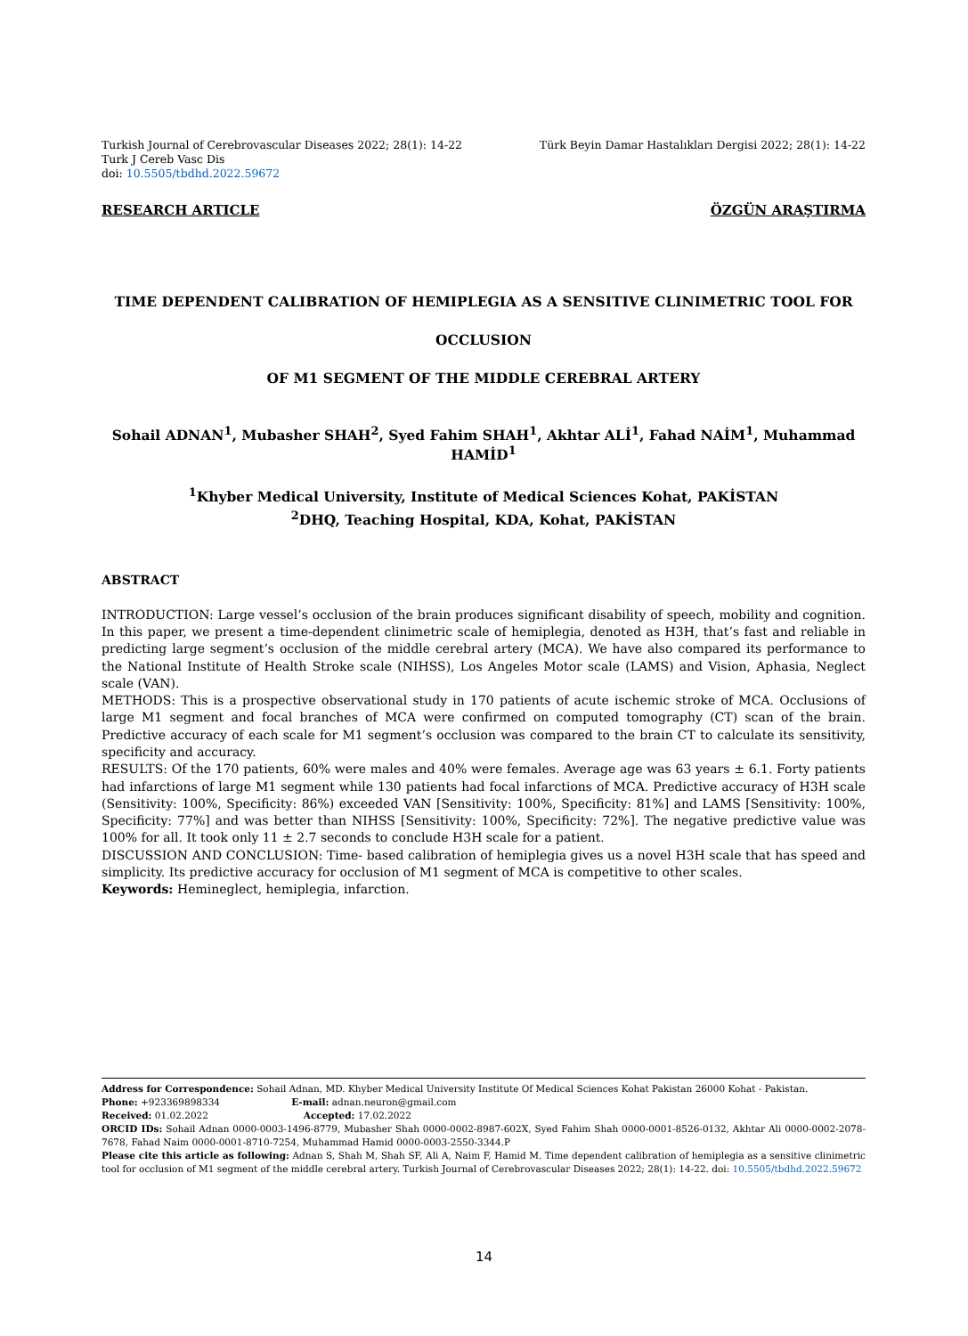Turkish Journal of Cerebrovascular Diseases 2022; 28(1): 14-22
Turk J Cereb Vasc Dis
doi: 10.5505/tbdhd.2022.59672
Türk Beyin Damar Hastalıkları Dergisi 2022; 28(1): 14-22
RESEARCH ARTICLE ÖZGÜN ARAŞTIRMA
TIME DEPENDENT CALIBRATION OF HEMIPLEGIA AS A SENSITIVE CLINIMETRIC TOOL FOR OCCLUSION
OF M1 SEGMENT OF THE MIDDLE CEREBRAL ARTERY
Sohail ADNAN<sup>1</sup>, Mubasher SHAH<sup>2</sup>, Syed Fahim SHAH<sup>1</sup>, Akhtar ALİ<sup>1</sup>, Fahad NAİM<sup>1</sup>, Muhammad HAMİD<sup>1</sup>
<sup>1</sup> Khyber Medical University, Institute of Medical Sciences Kohat, PAKİSTAN
<sup>2</sup> DHQ, Teaching Hospital, KDA, Kohat, PAKİSTAN
ABSTRACT
INTRODUCTION: Large vessel’s occlusion of the brain produces significant disability of speech, mobility and cognition. In this paper, we present a time-dependent clinimetric scale of hemiplegia, denoted as H3H, that’s fast and reliable in predicting large segment’s occlusion of the middle cerebral artery (MCA). We have also compared its performance to the National Institute of Health Stroke scale (NIHSS), Los Angeles Motor scale (LAMS) and Vision, Aphasia, Neglect scale (VAN).
METHODS: This is a prospective observational study in 170 patients of acute ischemic stroke of MCA. Occlusions of large M1 segment and focal branches of MCA were confirmed on computed tomography (CT) scan of the brain. Predictive accuracy of each scale for M1 segment’s occlusion was compared to the brain CT to calculate its sensitivity, specificity and accuracy.
RESULTS: Of the 170 patients, 60% were males and 40% were females. Average age was 63 years ± 6.1. Forty patients had infarctions of large M1 segment while 130 patients had focal infarctions of MCA. Predictive accuracy of H3H scale (Sensitivity: 100%, Specificity: 86%) exceeded VAN [Sensitivity: 100%, Specificity: 81%] and LAMS [Sensitivity: 100%, Specificity: 77%] and was better than NIHSS [Sensitivity: 100%, Specificity: 72%]. The negative predictive value was 100% for all. It took only 11 ± 2.7 seconds to conclude H3H scale for a patient.
DISCUSSION AND CONCLUSION: Time- based calibration of hemiplegia gives us a novel H3H scale that has speed and simplicity. Its predictive accuracy for occlusion of M1 segment of MCA is competitive to other scales.
Keywords: Hemineglect, hemiplegia, infarction.
Address for Correspondence: Sohail Adnan, MD. Khyber Medical University Institute Of Medical Sciences Kohat Pakistan 26000 Kohat - Pakistan.
Phone: +923369898334 E-mail: adnan.neuron@gmail.com
Received: 01.02.2022 Accepted: 17.02.2022
ORCID IDs: Sohail Adnan 0000-0003-1496-8779, Mubasher Shah 0000-0002-8987-602X, Syed Fahim Shah 0000-0001-8526-0132, Akhtar Ali 0000-0002-2078-7678, Fahad Naim 0000-0001-8710-7254, Muhammad Hamid 0000-0003-2550-3344.P
Please cite this article as following: Adnan S, Shah M, Shah SF, Ali A, Naim F, Hamid M. Time dependent calibration of hemiplegia as a sensitive clinimetric tool for occlusion of M1 segment of the middle cerebral artery. Turkish Journal of Cerebrovascular Diseases 2022; 28(1): 14-22. doi: 10.5505/tbdhd.2022.59672
14